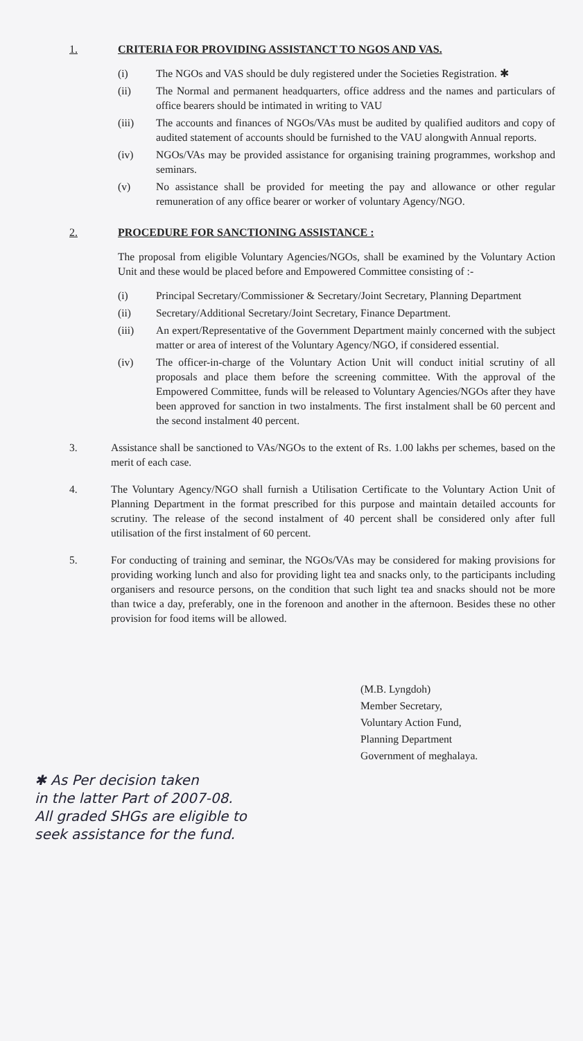1. CRITERIA FOR PROVIDING ASSISTANCT TO NGOS AND VAS.
(i) The NGOs and VAS should be duly registered under the Societies Registration. ✱
(ii) The Normal and permanent headquarters, office address and the names and particulars of office bearers should be intimated in writing to VAU
(iii) The accounts and finances of NGOs/VAs must be audited by qualified auditors and copy of audited statement of accounts should be furnished to the VAU alongwith Annual reports.
(iv) NGOs/VAs may be provided assistance for organising training programmes, workshop and seminars.
(v) No assistance shall be provided for meeting the pay and allowance or other regular remuneration of any office bearer or worker of voluntary Agency/NGO.
2. PROCEDURE FOR SANCTIONING ASSISTANCE :
The proposal from eligible Voluntary Agencies/NGOs, shall be examined by the Voluntary Action Unit and these would be placed before and Empowered Committee consisting of :-
(i) Principal Secretary/Commissioner & Secretary/Joint Secretary, Planning Department
(ii) Secretary/Additional Secretary/Joint Secretary, Finance Department.
(iii) An expert/Representative of the Government Department mainly concerned with the subject matter or area of interest of the Voluntary Agency/NGO, if considered essential.
(iv) The officer-in-charge of the Voluntary Action Unit will conduct initial scrutiny of all proposals and place them before the screening committee. With the approval of the Empowered Committee, funds will be released to Voluntary Agencies/NGOs after they have been approved for sanction in two instalments. The first instalment shall be 60 percent and the second instalment 40 percent.
3. Assistance shall be sanctioned to VAs/NGOs to the extent of Rs. 1.00 lakhs per schemes, based on the merit of each case.
4. The Voluntary Agency/NGO shall furnish a Utilisation Certificate to the Voluntary Action Unit of Planning Department in the format prescribed for this purpose and maintain detailed accounts for scrutiny. The release of the second instalment of 40 percent shall be considered only after full utilisation of the first instalment of 60 percent.
5. For conducting of training and seminar, the NGOs/VAs may be considered for making provisions for providing working lunch and also for providing light tea and snacks only, to the participants including organisers and resource persons, on the condition that such light tea and snacks should not be more than twice a day, preferably, one in the forenoon and another in the afternoon. Besides these no other provision for food items will be allowed.
(M.B. Lyngdoh)
Member Secretary,
Voluntary Action Fund,
Planning Department
Government of meghalaya.
✱ As Per decision taken
in the latter Part of 2007-08.
All graded SHGs are eligible to
seek assistance for the fund.